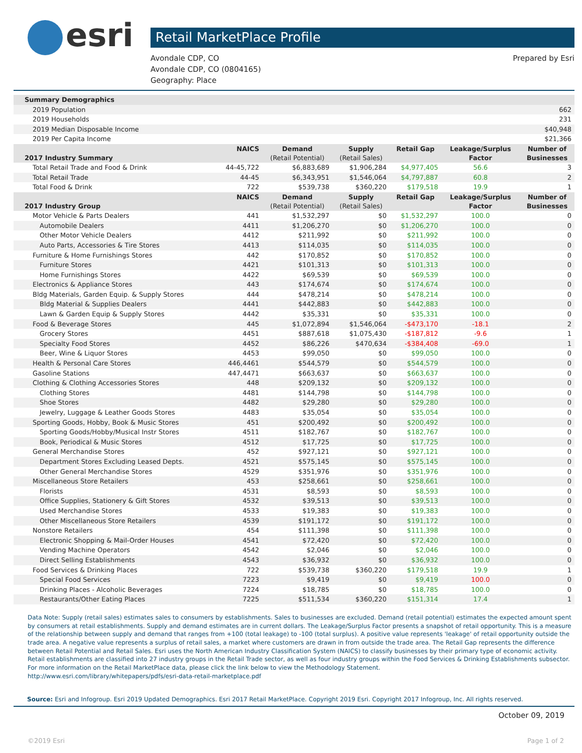esri
Retail MarketPlace Profile
Avondale CDP, CO
Avondale CDP, CO (0804165)
Geography: Place
Prepared by Esri
| Summary Demographics | | | | | | |
| 2019 Population | | | | | | 662 |
| 2019 Households | | | | | | 231 |
| 2019 Median Disposable Income | | | | | | $40,948 |
| 2019 Per Capita Income | | | | | | $21,366 |
| 2017 Industry Summary | NAICS | Demand (Retail Potential) | Supply (Retail Sales) | Retail Gap | Leakage/Surplus Factor | Number of Businesses |
| Total Retail Trade and Food & Drink | 44-45,722 | $6,883,689 | $1,906,284 | $4,977,405 | 56.6 | 3 |
| Total Retail Trade | 44-45 | $6,343,951 | $1,546,064 | $4,797,887 | 60.8 | 2 |
| Total Food & Drink | 722 | $539,738 | $360,220 | $179,518 | 19.9 | 1 |
| 2017 Industry Group | NAICS | Demand (Retail Potential) | Supply (Retail Sales) | Retail Gap | Leakage/Surplus Factor | Number of Businesses |
| Motor Vehicle & Parts Dealers | 441 | $1,532,297 | $0 | $1,532,297 | 100.0 | 0 |
| Automobile Dealers | 4411 | $1,206,270 | $0 | $1,206,270 | 100.0 | 0 |
| Other Motor Vehicle Dealers | 4412 | $211,992 | $0 | $211,992 | 100.0 | 0 |
| Auto Parts, Accessories & Tire Stores | 4413 | $114,035 | $0 | $114,035 | 100.0 | 0 |
| Furniture & Home Furnishings Stores | 442 | $170,852 | $0 | $170,852 | 100.0 | 0 |
| Furniture Stores | 4421 | $101,313 | $0 | $101,313 | 100.0 | 0 |
| Home Furnishings Stores | 4422 | $69,539 | $0 | $69,539 | 100.0 | 0 |
| Electronics & Appliance Stores | 443 | $174,674 | $0 | $174,674 | 100.0 | 0 |
| Bldg Materials, Garden Equip. & Supply Stores | 444 | $478,214 | $0 | $478,214 | 100.0 | 0 |
| Bldg Material & Supplies Dealers | 4441 | $442,883 | $0 | $442,883 | 100.0 | 0 |
| Lawn & Garden Equip & Supply Stores | 4442 | $35,331 | $0 | $35,331 | 100.0 | 0 |
| Food & Beverage Stores | 445 | $1,072,894 | $1,546,064 | -$473,170 | -18.1 | 2 |
| Grocery Stores | 4451 | $887,618 | $1,075,430 | -$187,812 | -9.6 | 1 |
| Specialty Food Stores | 4452 | $86,226 | $470,634 | -$384,408 | -69.0 | 1 |
| Beer, Wine & Liquor Stores | 4453 | $99,050 | $0 | $99,050 | 100.0 | 0 |
| Health & Personal Care Stores | 446,4461 | $544,579 | $0 | $544,579 | 100.0 | 0 |
| Gasoline Stations | 447,4471 | $663,637 | $0 | $663,637 | 100.0 | 0 |
| Clothing & Clothing Accessories Stores | 448 | $209,132 | $0 | $209,132 | 100.0 | 0 |
| Clothing Stores | 4481 | $144,798 | $0 | $144,798 | 100.0 | 0 |
| Shoe Stores | 4482 | $29,280 | $0 | $29,280 | 100.0 | 0 |
| Jewelry, Luggage & Leather Goods Stores | 4483 | $35,054 | $0 | $35,054 | 100.0 | 0 |
| Sporting Goods, Hobby, Book & Music Stores | 451 | $200,492 | $0 | $200,492 | 100.0 | 0 |
| Sporting Goods/Hobby/Musical Instr Stores | 4511 | $182,767 | $0 | $182,767 | 100.0 | 0 |
| Book, Periodical & Music Stores | 4512 | $17,725 | $0 | $17,725 | 100.0 | 0 |
| General Merchandise Stores | 452 | $927,121 | $0 | $927,121 | 100.0 | 0 |
| Department Stores Excluding Leased Depts. | 4521 | $575,145 | $0 | $575,145 | 100.0 | 0 |
| Other General Merchandise Stores | 4529 | $351,976 | $0 | $351,976 | 100.0 | 0 |
| Miscellaneous Store Retailers | 453 | $258,661 | $0 | $258,661 | 100.0 | 0 |
| Florists | 4531 | $8,593 | $0 | $8,593 | 100.0 | 0 |
| Office Supplies, Stationery & Gift Stores | 4532 | $39,513 | $0 | $39,513 | 100.0 | 0 |
| Used Merchandise Stores | 4533 | $19,383 | $0 | $19,383 | 100.0 | 0 |
| Other Miscellaneous Store Retailers | 4539 | $191,172 | $0 | $191,172 | 100.0 | 0 |
| Nonstore Retailers | 454 | $111,398 | $0 | $111,398 | 100.0 | 0 |
| Electronic Shopping & Mail-Order Houses | 4541 | $72,420 | $0 | $72,420 | 100.0 | 0 |
| Vending Machine Operators | 4542 | $2,046 | $0 | $2,046 | 100.0 | 0 |
| Direct Selling Establishments | 4543 | $36,932 | $0 | $36,932 | 100.0 | 0 |
| Food Services & Drinking Places | 722 | $539,738 | $360,220 | $179,518 | 19.9 | 1 |
| Special Food Services | 7223 | $9,419 | $0 | $9,419 | 100.0 | 0 |
| Drinking Places - Alcoholic Beverages | 7224 | $18,785 | $0 | $18,785 | 100.0 | 0 |
| Restaurants/Other Eating Places | 7225 | $511,534 | $360,220 | $151,314 | 17.4 | 1 |
Data Note: Supply (retail sales) estimates sales to consumers by establishments. Sales to businesses are excluded. Demand (retail potential) estimates the expected amount spent by consumers at retail establishments. Supply and demand estimates are in current dollars. The Leakage/Surplus Factor presents a snapshot of retail opportunity. This is a measure of the relationship between supply and demand that ranges from +100 (total leakage) to -100 (total surplus). A positive value represents 'leakage' of retail opportunity outside the trade area. A negative value represents a surplus of retail sales, a market where customers are drawn in from outside the trade area. The Retail Gap represents the difference between Retail Potential and Retail Sales. Esri uses the North American Industry Classification System (NAICS) to classify businesses by their primary type of economic activity. Retail establishments are classified into 27 industry groups in the Retail Trade sector, as well as four industry groups within the Food Services & Drinking Establishments subsector. For more information on the Retail MarketPlace data, please click the link below to view the Methodology Statement.
http://www.esri.com/library/whitepapers/pdfs/esri-data-retail-marketplace.pdf
Source: Esri and Infogroup. Esri 2019 Updated Demographics. Esri 2017 Retail MarketPlace. Copyright 2019 Esri. Copyright 2017 Infogroup, Inc. All rights reserved.
October 09, 2019
©2019 Esri Page 1 of 2